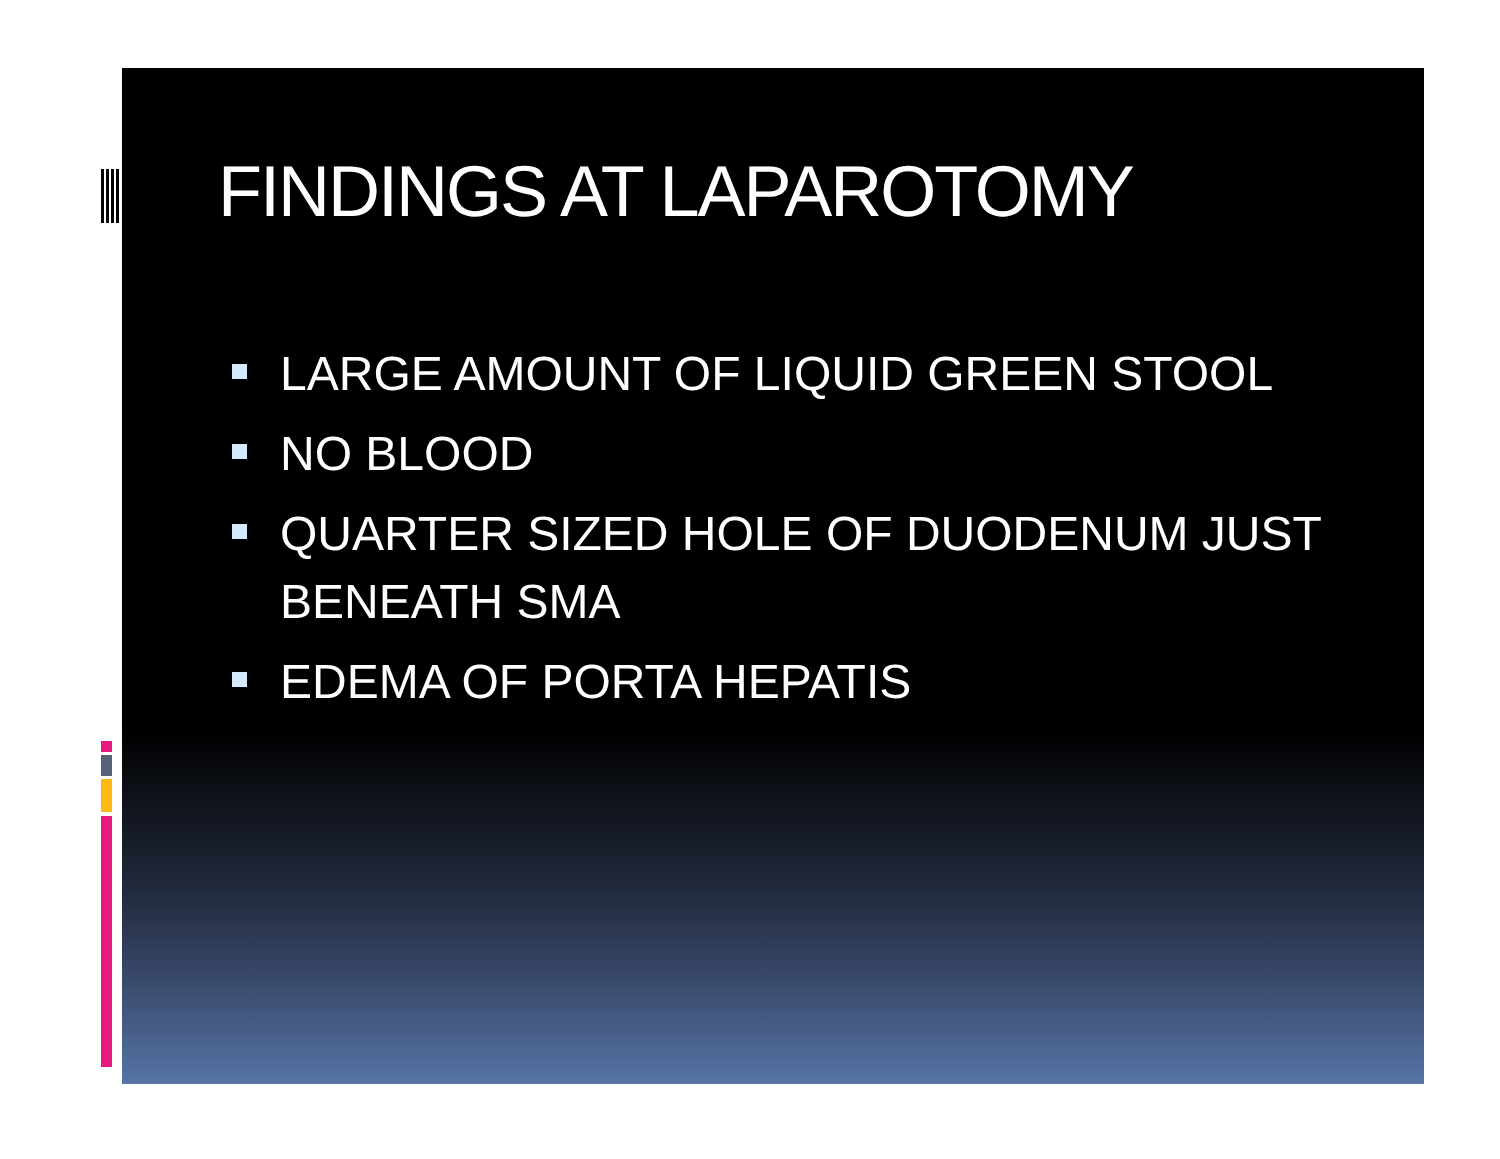FINDINGS AT LAPAROTOMY
LARGE AMOUNT OF LIQUID GREEN STOOL
NO BLOOD
QUARTER SIZED HOLE OF DUODENUM JUST BENEATH SMA
EDEMA OF PORTA HEPATIS